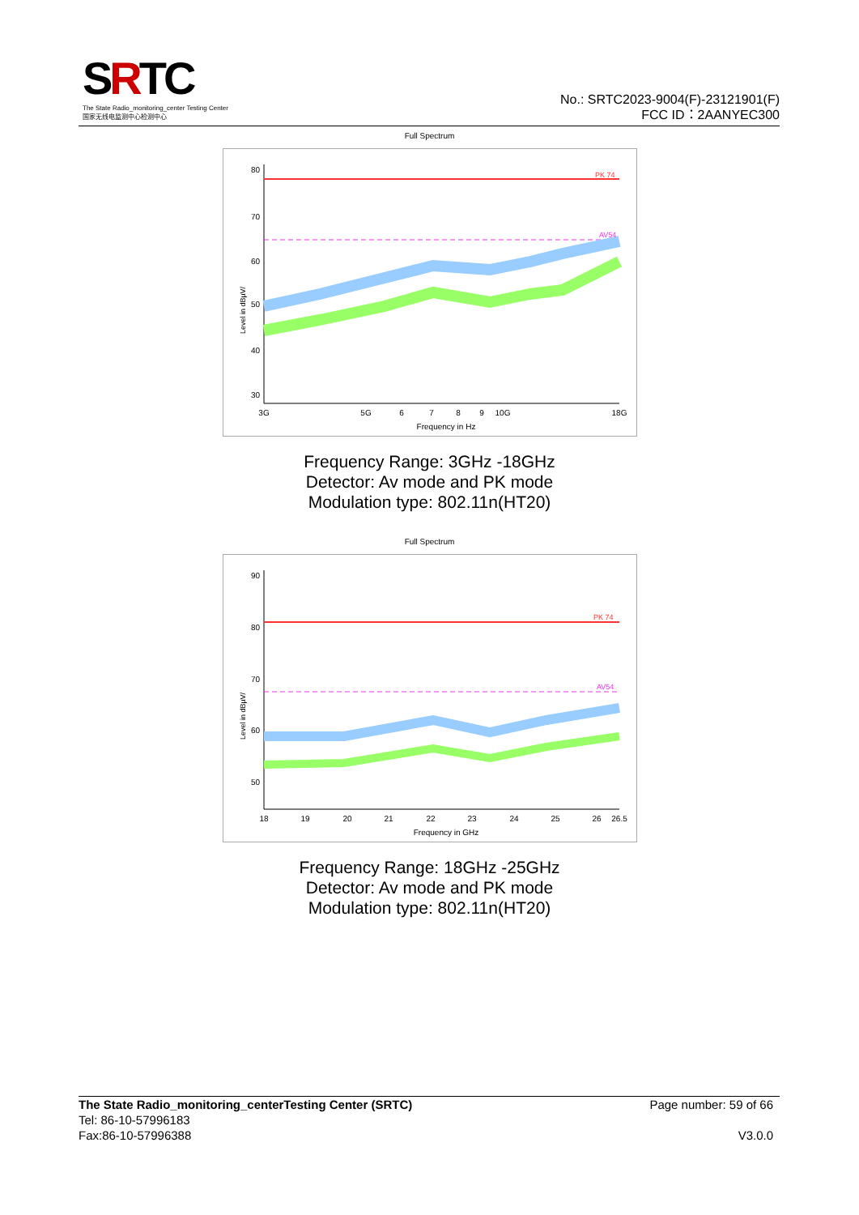SRTC
The State Radio_monitoring_center Testing Center
国家无线电监测中心检测中心
No.: SRTC2023-9004(F)-23121901(F)
FCC ID：2AANYEC300
Full Spectrum
PK 74
AV54
80
70
60
50
40
30
0
3G
5G
6
7
8
9
10G
18G
Frequency in Hz
Level in dBµV/
Frequency Range: 3GHz -18GHz
Detector: Av mode and PK mode
Modulation type: 802.11n(HT20)
Full Spectrum
PK 74
AV54
90
80
70
60
50
18
19
20
21
22
23
24
25
26
26.5
Frequency in GHz
Level in dBµV/
Frequency Range: 18GHz -25GHz
Detector: Av mode and PK mode
Modulation type: 802.11n(HT20)
The State Radio_monitoring_centerTesting Center (SRTC)
Tel: 86-10-57996183
Fax:86-10-57996388
Page number: 59 of 66
V3.0.0